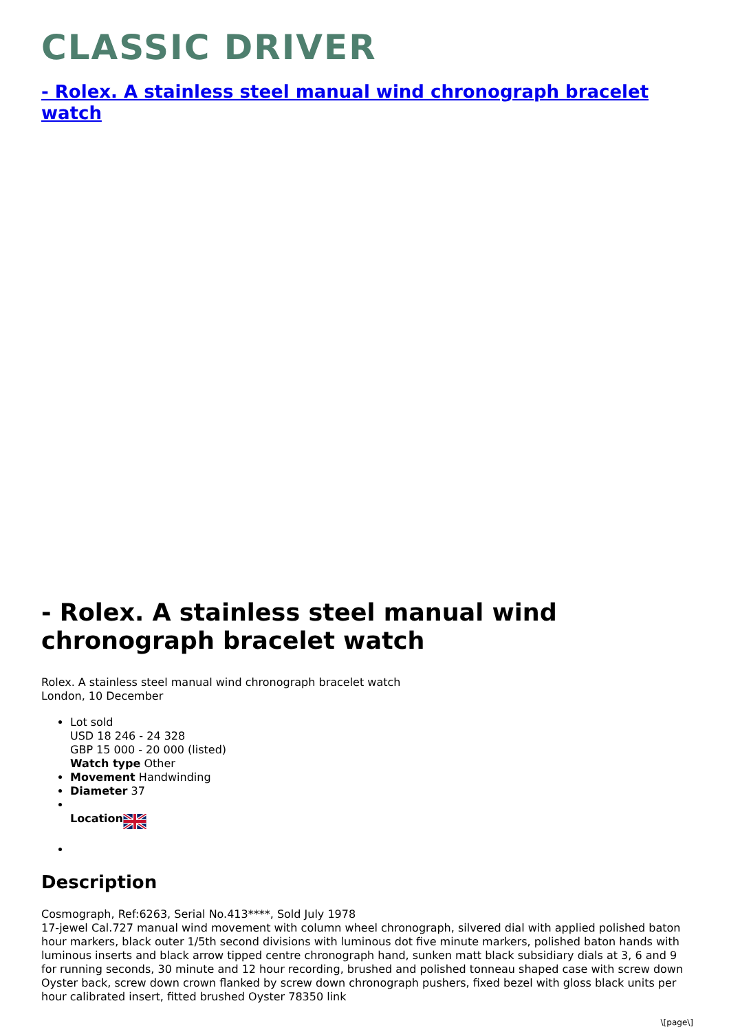CLASSIC DRIVER
- Rolex. A stainless steel manual wind chronograph bracelet watch
- Rolex. A stainless steel manual wind chronograph bracelet watch
Rolex. A stainless steel manual wind chronograph bracelet watch
London, 10 December
Lot sold
USD 18 246 - 24 328
GBP 15 000 - 20 000 (listed)
Watch type Other
Movement Handwinding
Diameter 37
Location
Description
Cosmograph, Ref:6263, Serial No.413****, Sold July 1978
17-jewel Cal.727 manual wind movement with column wheel chronograph, silvered dial with applied polished baton hour markers, black outer 1/5th second divisions with luminous dot five minute markers, polished baton hands with luminous inserts and black arrow tipped centre chronograph hand, sunken matt black subsidiary dials at 3, 6 and 9 for running seconds, 30 minute and 12 hour recording, brushed and polished tonneau shaped case with screw down Oyster back, screw down crown flanked by screw down chronograph pushers, fixed bezel with gloss black units per hour calibrated insert, fitted brushed Oyster 78350 link
\[page\]